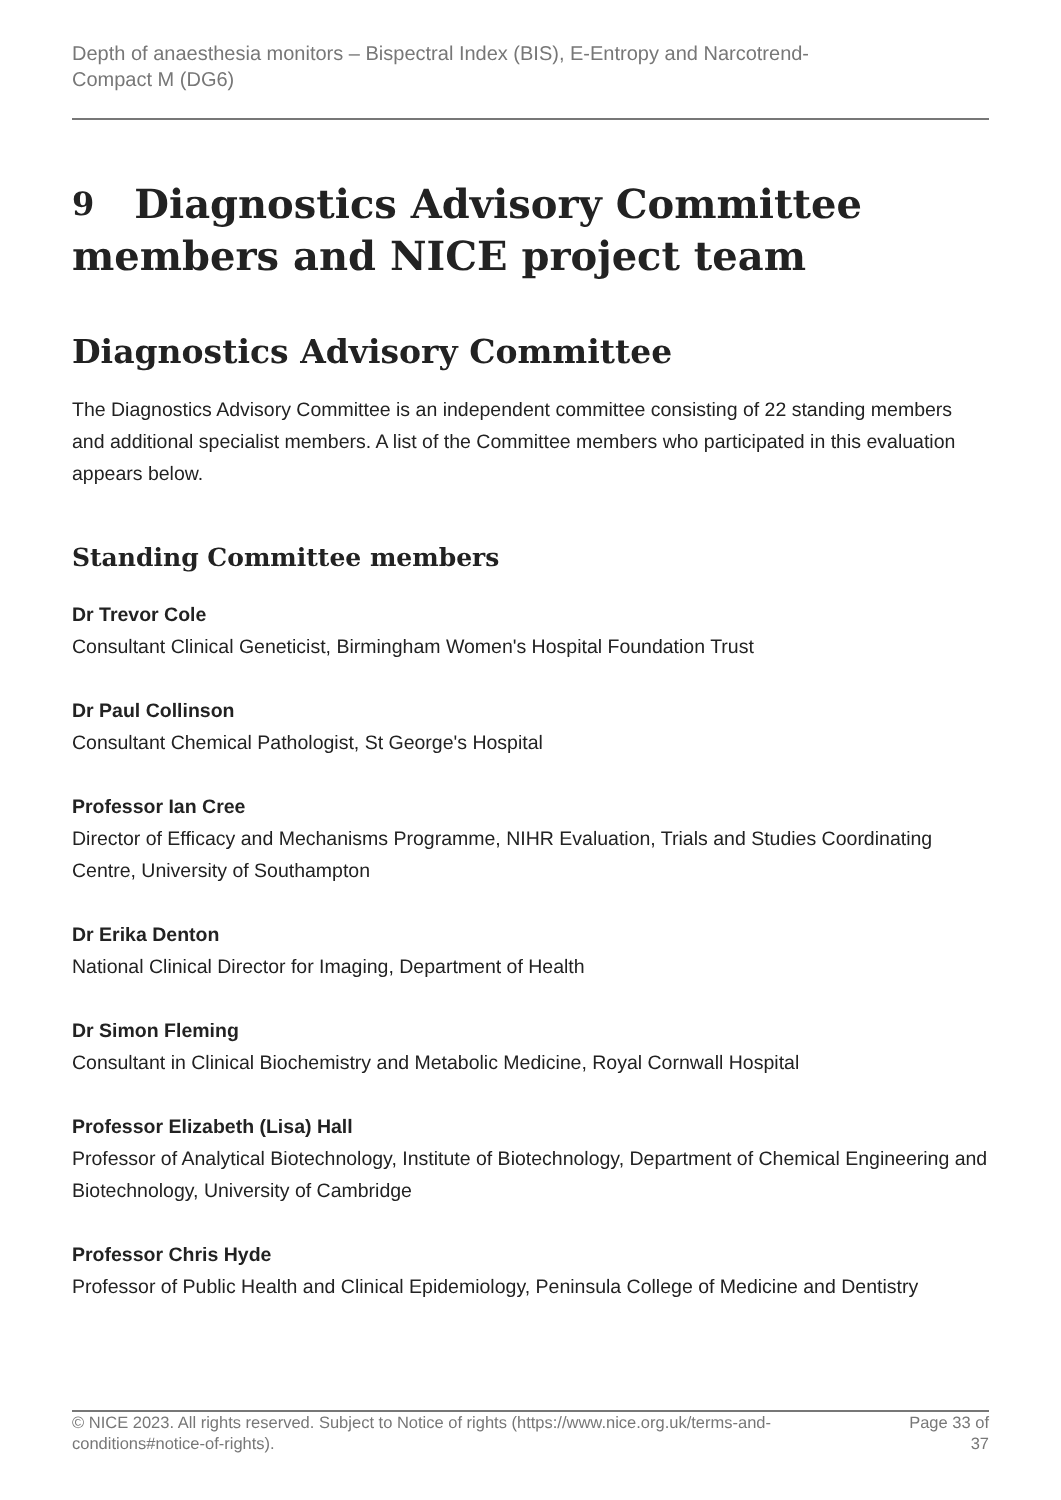Depth of anaesthesia monitors – Bispectral Index (BIS), E-Entropy and Narcotrend-
Compact M (DG6)
9 Diagnostics Advisory Committee members and NICE project team
Diagnostics Advisory Committee
The Diagnostics Advisory Committee is an independent committee consisting of 22 standing members and additional specialist members. A list of the Committee members who participated in this evaluation appears below.
Standing Committee members
Dr Trevor Cole
Consultant Clinical Geneticist, Birmingham Women's Hospital Foundation Trust
Dr Paul Collinson
Consultant Chemical Pathologist, St George's Hospital
Professor Ian Cree
Director of Efficacy and Mechanisms Programme, NIHR Evaluation, Trials and Studies Coordinating Centre, University of Southampton
Dr Erika Denton
National Clinical Director for Imaging, Department of Health
Dr Simon Fleming
Consultant in Clinical Biochemistry and Metabolic Medicine, Royal Cornwall Hospital
Professor Elizabeth (Lisa) Hall
Professor of Analytical Biotechnology, Institute of Biotechnology, Department of Chemical Engineering and Biotechnology, University of Cambridge
Professor Chris Hyde
Professor of Public Health and Clinical Epidemiology, Peninsula College of Medicine and Dentistry
© NICE 2023. All rights reserved. Subject to Notice of rights (https://www.nice.org.uk/terms-and-
conditions#notice-of-rights). Page 33 of
37